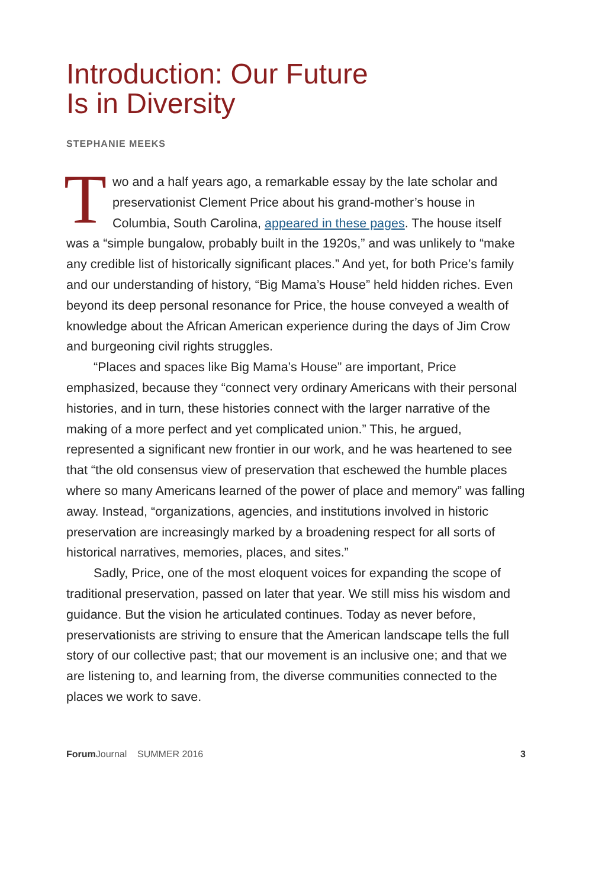Introduction: Our Future
Is in Diversity
STEPHANIE MEEKS
Two and a half years ago, a remarkable essay by the late scholar and preservationist Clement Price about his grand-mother’s house in Columbia, South Carolina, appeared in these pages. The house itself was a “simple bungalow, probably built in the 1920s,” and was unlikely to “make any credible list of historically significant places.” And yet, for both Price’s family and our understanding of history, “Big Mama’s House” held hidden riches. Even beyond its deep personal resonance for Price, the house conveyed a wealth of knowledge about the African American experience during the days of Jim Crow and burgeoning civil rights struggles.
“Places and spaces like Big Mama’s House” are important, Price emphasized, because they “connect very ordinary Americans with their personal histories, and in turn, these histories connect with the larger narrative of the making of a more perfect and yet complicated union.” This, he argued, represented a significant new frontier in our work, and he was heartened to see that “the old consensus view of preservation that eschewed the humble places where so many Americans learned of the power of place and memory” was falling away. Instead, “organizations, agencies, and institutions involved in historic preservation are increasingly marked by a broadening respect for all sorts of historical narratives, memories, places, and sites.”
Sadly, Price, one of the most eloquent voices for expanding the scope of traditional preservation, passed on later that year. We still miss his wisdom and guidance. But the vision he articulated continues. Today as never before, preservationists are striving to ensure that the American landscape tells the full story of our collective past; that our movement is an inclusive one; and that we are listening to, and learning from, the diverse communities connected to the places we work to save.
Forum Journal SUMMER 2016 3